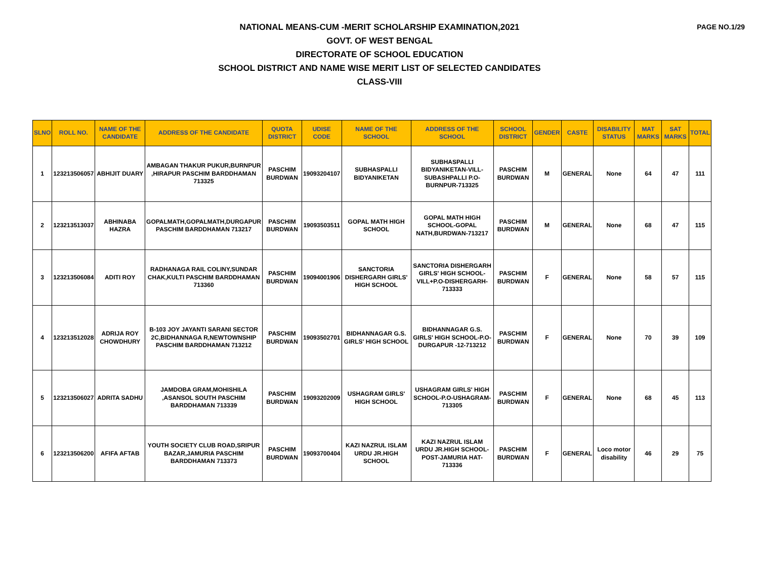PAGE NO.1/29
NATIONAL MEANS-CUM -MERIT SCHOLARSHIP EXAMINATION,2021
GOVT. OF WEST BENGAL
DIRECTORATE OF SCHOOL EDUCATION
SCHOOL DISTRICT AND NAME WISE MERIT LIST OF SELECTED CANDIDATES
CLASS-VIII
| SLNO | ROLL NO. | NAME OF THE CANDIDATE | ADDRESS OF THE CANDIDATE | QUOTA DISTRICT | UDISE CODE | NAME OF THE SCHOOL | ADDRESS OF THE SCHOOL | SCHOOL DISTRICT | GENDER | CASTE | DISABILITY STATUS | MAT MARKS | SAT MARKS | TOTAL |
| --- | --- | --- | --- | --- | --- | --- | --- | --- | --- | --- | --- | --- | --- | --- |
| 1 | 123213506057 | ABHIJIT DUARY | AMBAGAN THAKUR PUKUR,BURNPUR ,HIRAPUR PASCHIM BARDDHAMAN 713325 | PASCHIM BURDWAN | 19093204107 | SUBHASPALLI BIDYANIKETAN | SUBHASPALLI BIDYANIKETAN-VILL-SUBASHPALLI P.O-BURNPUR-713325 | PASCHIM BURDWAN | M | GENERAL | None | 64 | 47 | 111 |
| 2 | 123213513037 | ABHINABA HAZRA | GOPALMATH,GOPALMATH,DURGAPUR PASCHIM BARDDHAMAN 713217 | PASCHIM BURDWAN | 19093503511 | GOPAL MATH HIGH SCHOOL | GOPAL MATH HIGH SCHOOL-GOPAL NATH,BURDWAN-713217 | PASCHIM BURDWAN | M | GENERAL | None | 68 | 47 | 115 |
| 3 | 123213506084 | ADITI ROY | RADHANAGA RAIL COLINY,SUNDAR CHAK,KULTI PASCHIM BARDDHAMAN 713360 | PASCHIM BURDWAN | 19094001906 | SANCTORIA DISHERGARH GIRLS' HIGH SCHOOL | SANCTORIA DISHERGARH GIRLS' HIGH SCHOOL-VILL+P.O-DISHERGARH-713333 | PASCHIM BURDWAN | F | GENERAL | None | 58 | 57 | 115 |
| 4 | 123213512028 | ADRIJA ROY CHOWDHURY | B-103 JOY JAYANTI SARANI SECTOR 2C,BIDHANNAGA R,NEWTOWNSHIP PASCHIM BARDDHAMAN 713212 | PASCHIM BURDWAN | 19093502701 | BIDHANNAGAR G.S. GIRLS' HIGH SCHOOL | BIDHANNAGAR G.S. GIRLS' HIGH SCHOOL-P.O-DURGAPUR -12-713212 | PASCHIM BURDWAN | F | GENERAL | None | 70 | 39 | 109 |
| 5 | 123213506027 | ADRITA SADHU | JAMDOBA GRAM,MOHISHILA ,ASANSOL SOUTH PASCHIM BARDDHAMAN 713339 | PASCHIM BURDWAN | 19093202009 | USHAGRAM GIRLS' HIGH SCHOOL | USHAGRAM GIRLS' HIGH SCHOOL-P.O-USHAGRAM-713305 | PASCHIM BURDWAN | F | GENERAL | None | 68 | 45 | 113 |
| 6 | 123213506200 | AFIFA AFTAB | YOUTH SOCIETY CLUB ROAD,SRIPUR BAZAR,JAMURIA PASCHIM BARDDHAMAN 713373 | PASCHIM BURDWAN | 19093700404 | KAZI NAZRUL ISLAM URDU JR.HIGH SCHOOL | KAZI NAZRUL ISLAM URDU JR.HIGH SCHOOL-POST-JAMURIA HAT-713336 | PASCHIM BURDWAN | F | GENERAL | Loco motor disability | 46 | 29 | 75 |